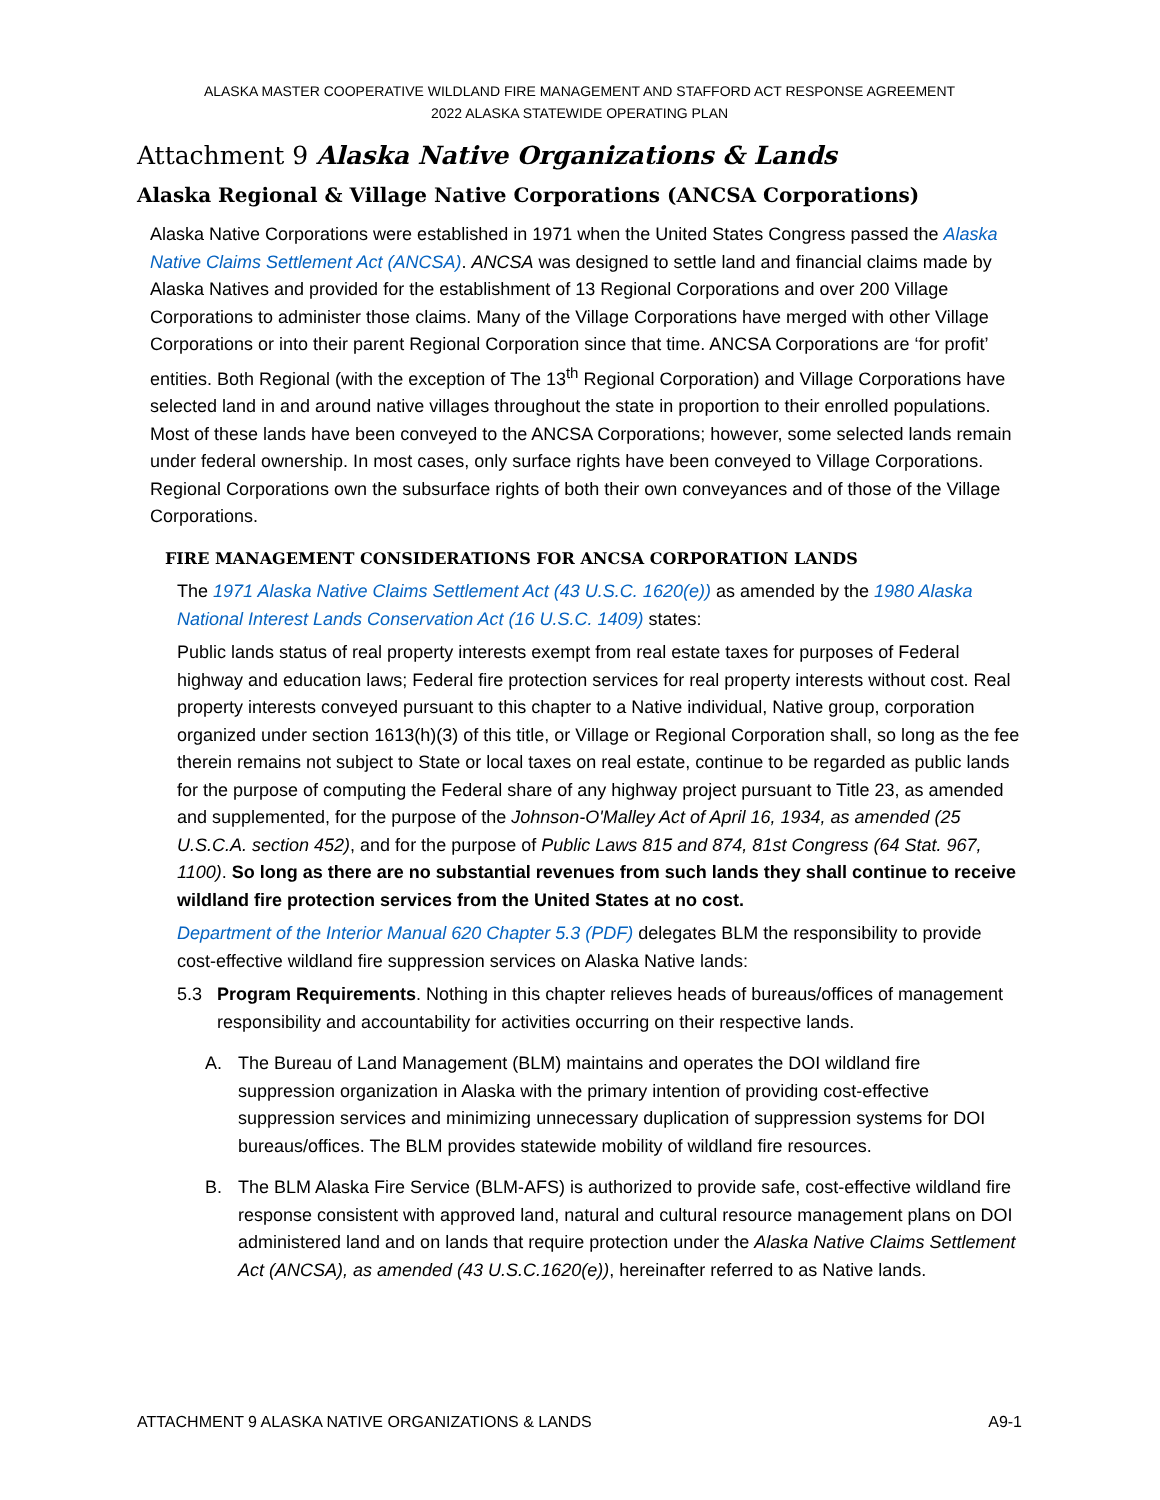ALASKA MASTER COOPERATIVE WILDLAND FIRE MANAGEMENT AND STAFFORD ACT RESPONSE AGREEMENT
2022 ALASKA STATEWIDE OPERATING PLAN
Attachment 9 Alaska Native Organizations & Lands
Alaska Regional & Village Native Corporations (ANCSA Corporations)
Alaska Native Corporations were established in 1971 when the United States Congress passed the Alaska Native Claims Settlement Act (ANCSA). ANCSA was designed to settle land and financial claims made by Alaska Natives and provided for the establishment of 13 Regional Corporations and over 200 Village Corporations to administer those claims. Many of the Village Corporations have merged with other Village Corporations or into their parent Regional Corporation since that time. ANCSA Corporations are ‘for profit’ entities. Both Regional (with the exception of The 13<sup>th</sup> Regional Corporation) and Village Corporations have selected land in and around native villages throughout the state in proportion to their enrolled populations. Most of these lands have been conveyed to the ANCSA Corporations; however, some selected lands remain under federal ownership. In most cases, only surface rights have been conveyed to Village Corporations. Regional Corporations own the subsurface rights of both their own conveyances and of those of the Village Corporations.
FIRE MANAGEMENT CONSIDERATIONS FOR ANCSA CORPORATION LANDS
The 1971 Alaska Native Claims Settlement Act (43 U.S.C. 1620(e)) as amended by the 1980 Alaska National Interest Lands Conservation Act (16 U.S.C. 1409) states:
Public lands status of real property interests exempt from real estate taxes for purposes of Federal highway and education laws; Federal fire protection services for real property interests without cost. Real property interests conveyed pursuant to this chapter to a Native individual, Native group, corporation organized under section 1613(h)(3) of this title, or Village or Regional Corporation shall, so long as the fee therein remains not subject to State or local taxes on real estate, continue to be regarded as public lands for the purpose of computing the Federal share of any highway project pursuant to Title 23, as amended and supplemented, for the purpose of the Johnson-O'Malley Act of April 16, 1934, as amended (25 U.S.C.A. section 452), and for the purpose of Public Laws 815 and 874, 81st Congress (64 Stat. 967, 1100). So long as there are no substantial revenues from such lands they shall continue to receive wildland fire protection services from the United States at no cost.
Department of the Interior Manual 620 Chapter 5.3 (PDF) delegates BLM the responsibility to provide cost-effective wildland fire suppression services on Alaska Native lands:
5.3 Program Requirements. Nothing in this chapter relieves heads of bureaus/offices of management responsibility and accountability for activities occurring on their respective lands.
A. The Bureau of Land Management (BLM) maintains and operates the DOI wildland fire suppression organization in Alaska with the primary intention of providing cost-effective suppression services and minimizing unnecessary duplication of suppression systems for DOI bureaus/offices. The BLM provides statewide mobility of wildland fire resources.
B. The BLM Alaska Fire Service (BLM-AFS) is authorized to provide safe, cost-effective wildland fire response consistent with approved land, natural and cultural resource management plans on DOI administered land and on lands that require protection under the Alaska Native Claims Settlement Act (ANCSA), as amended (43 U.S.C.1620(e)), hereinafter referred to as Native lands.
ATTACHMENT 9 ALASKA NATIVE ORGANIZATIONS & LANDS A9-1